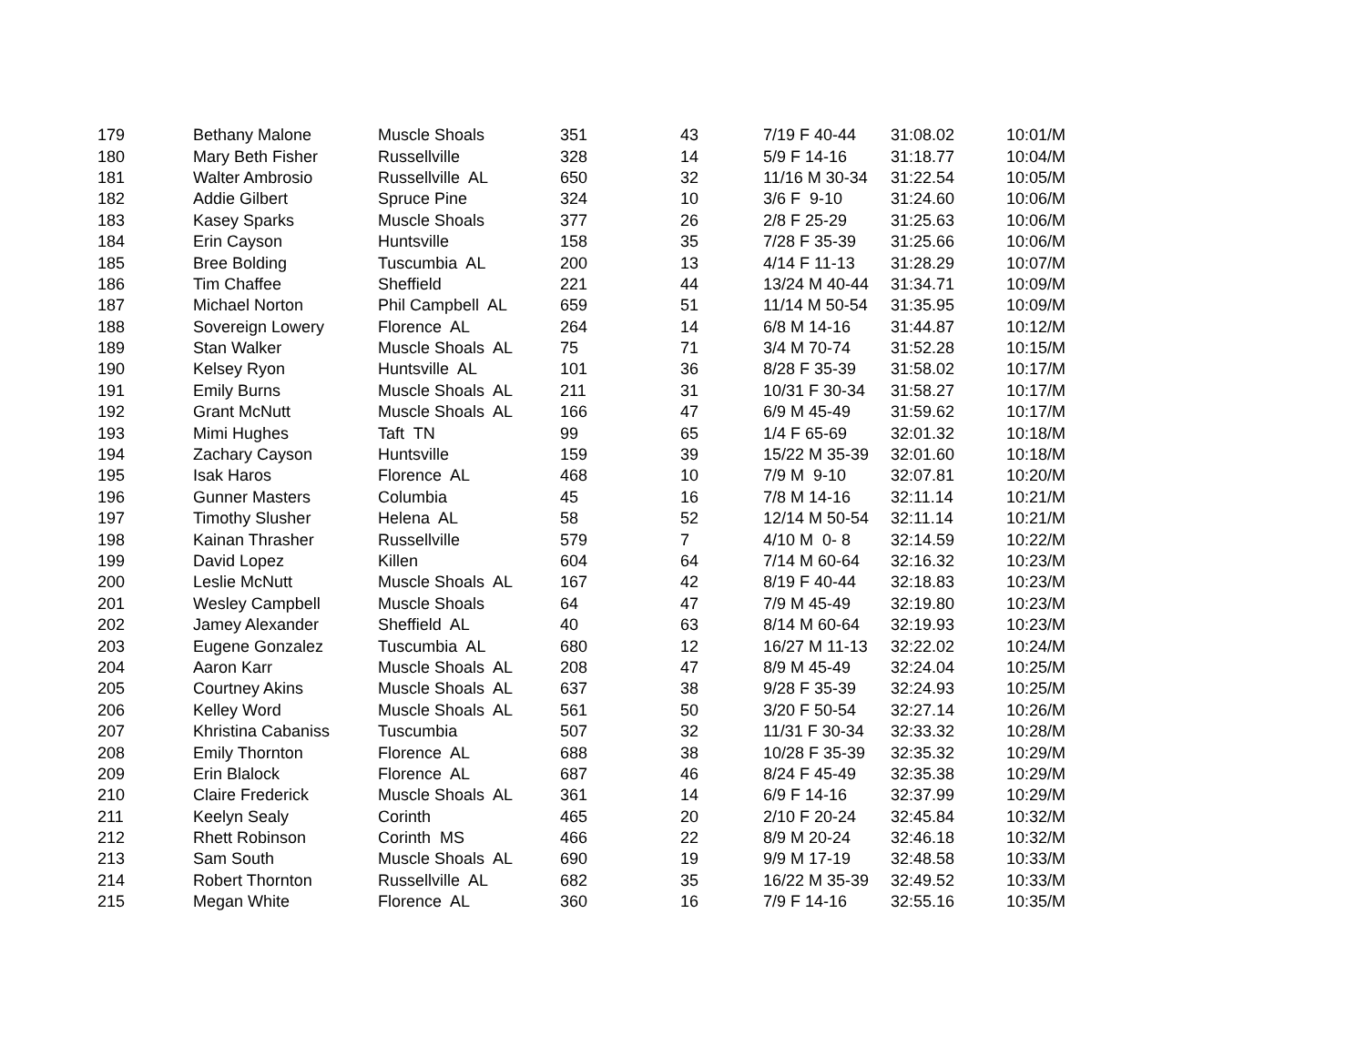| 179 | Bethany Malone | Muscle Shoals | 351 | 43 | 7/19 F 40-44 | 31:08.02 | 10:01/M |
| 180 | Mary Beth Fisher | Russellville | 328 | 14 | 5/9 F 14-16 | 31:18.77 | 10:04/M |
| 181 | Walter Ambrosio | Russellville AL | 650 | 32 | 11/16 M 30-34 | 31:22.54 | 10:05/M |
| 182 | Addie Gilbert | Spruce Pine | 324 | 10 | 3/6 F 9-10 | 31:24.60 | 10:06/M |
| 183 | Kasey Sparks | Muscle Shoals | 377 | 26 | 2/8 F 25-29 | 31:25.63 | 10:06/M |
| 184 | Erin Cayson | Huntsville | 158 | 35 | 7/28 F 35-39 | 31:25.66 | 10:06/M |
| 185 | Bree Bolding | Tuscumbia AL | 200 | 13 | 4/14 F 11-13 | 31:28.29 | 10:07/M |
| 186 | Tim Chaffee | Sheffield | 221 | 44 | 13/24 M 40-44 | 31:34.71 | 10:09/M |
| 187 | Michael Norton | Phil Campbell AL | 659 | 51 | 11/14 M 50-54 | 31:35.95 | 10:09/M |
| 188 | Sovereign Lowery | Florence AL | 264 | 14 | 6/8 M 14-16 | 31:44.87 | 10:12/M |
| 189 | Stan Walker | Muscle Shoals AL | 75 | 71 | 3/4 M 70-74 | 31:52.28 | 10:15/M |
| 190 | Kelsey Ryon | Huntsville AL | 101 | 36 | 8/28 F 35-39 | 31:58.02 | 10:17/M |
| 191 | Emily Burns | Muscle Shoals AL | 211 | 31 | 10/31 F 30-34 | 31:58.27 | 10:17/M |
| 192 | Grant McNutt | Muscle Shoals AL | 166 | 47 | 6/9 M 45-49 | 31:59.62 | 10:17/M |
| 193 | Mimi Hughes | Taft TN | 99 | 65 | 1/4 F 65-69 | 32:01.32 | 10:18/M |
| 194 | Zachary Cayson | Huntsville | 159 | 39 | 15/22 M 35-39 | 32:01.60 | 10:18/M |
| 195 | Isak Haros | Florence AL | 468 | 10 | 7/9 M 9-10 | 32:07.81 | 10:20/M |
| 196 | Gunner Masters | Columbia | 45 | 16 | 7/8 M 14-16 | 32:11.14 | 10:21/M |
| 197 | Timothy Slusher | Helena AL | 58 | 52 | 12/14 M 50-54 | 32:11.14 | 10:21/M |
| 198 | Kainan Thrasher | Russellville | 579 | 7 | 4/10 M 0- 8 | 32:14.59 | 10:22/M |
| 199 | David Lopez | Killen | 604 | 64 | 7/14 M 60-64 | 32:16.32 | 10:23/M |
| 200 | Leslie McNutt | Muscle Shoals AL | 167 | 42 | 8/19 F 40-44 | 32:18.83 | 10:23/M |
| 201 | Wesley Campbell | Muscle Shoals | 64 | 47 | 7/9 M 45-49 | 32:19.80 | 10:23/M |
| 202 | Jamey Alexander | Sheffield AL | 40 | 63 | 8/14 M 60-64 | 32:19.93 | 10:23/M |
| 203 | Eugene Gonzalez | Tuscumbia AL | 680 | 12 | 16/27 M 11-13 | 32:22.02 | 10:24/M |
| 204 | Aaron Karr | Muscle Shoals AL | 208 | 47 | 8/9 M 45-49 | 32:24.04 | 10:25/M |
| 205 | Courtney Akins | Muscle Shoals AL | 637 | 38 | 9/28 F 35-39 | 32:24.93 | 10:25/M |
| 206 | Kelley Word | Muscle Shoals AL | 561 | 50 | 3/20 F 50-54 | 32:27.14 | 10:26/M |
| 207 | Khristina Cabaniss | Tuscumbia | 507 | 32 | 11/31 F 30-34 | 32:33.32 | 10:28/M |
| 208 | Emily Thornton | Florence AL | 688 | 38 | 10/28 F 35-39 | 32:35.32 | 10:29/M |
| 209 | Erin Blalock | Florence AL | 687 | 46 | 8/24 F 45-49 | 32:35.38 | 10:29/M |
| 210 | Claire Frederick | Muscle Shoals AL | 361 | 14 | 6/9 F 14-16 | 32:37.99 | 10:29/M |
| 211 | Keelyn Sealy | Corinth | 465 | 20 | 2/10 F 20-24 | 32:45.84 | 10:32/M |
| 212 | Rhett Robinson | Corinth MS | 466 | 22 | 8/9 M 20-24 | 32:46.18 | 10:32/M |
| 213 | Sam South | Muscle Shoals AL | 690 | 19 | 9/9 M 17-19 | 32:48.58 | 10:33/M |
| 214 | Robert Thornton | Russellville AL | 682 | 35 | 16/22 M 35-39 | 32:49.52 | 10:33/M |
| 215 | Megan White | Florence AL | 360 | 16 | 7/9 F 14-16 | 32:55.16 | 10:35/M |